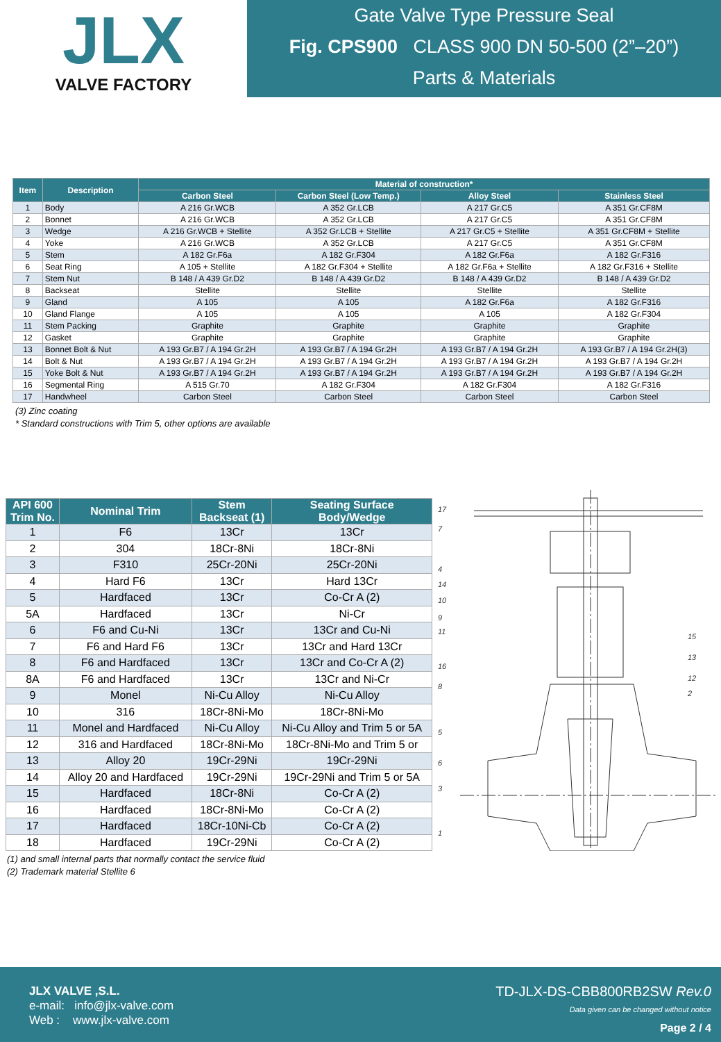JLX
VALVE FACTORY
Gate Valve Type Pressure Seal
Fig. CPS900 CLASS 900 DN 50-500 (2”–20”)
Parts & Materials
| Item | Description | Material of construction* | | | |
| --- | --- | --- | --- | --- | --- |
| | | Carbon Steel | Carbon Steel (Low Temp.) | Alloy Steel | Stainless Steel |
| 1 | Body | A 216 Gr.WCB | A 352 Gr.LCB | A 217 Gr.C5 | A 351 Gr.CF8M |
| 2 | Bonnet | A 216 Gr.WCB | A 352 Gr.LCB | A 217 Gr.C5 | A 351 Gr.CF8M |
| 3 | Wedge | A 216 Gr.WCB + Stellite | A 352 Gr.LCB + Stellite | A 217 Gr.C5 + Stellite | A 351 Gr.CF8M + Stellite |
| 4 | Yoke | A 216 Gr.WCB | A 352 Gr.LCB | A 217 Gr.C5 | A 351 Gr.CF8M |
| 5 | Stem | A 182 Gr.F6a | A 182 Gr.F304 | A 182 Gr.F6a | A 182 Gr.F316 |
| 6 | Seat Ring | A 105 + Stellite | A 182 Gr.F304 + Stellite | A 182 Gr.F6a + Stellite | A 182 Gr.F316 + Stellite |
| 7 | Stem Nut | B 148 / A 439 Gr.D2 | B 148 / A 439 Gr.D2 | B 148 / A 439 Gr.D2 | B 148 / A 439 Gr.D2 |
| 8 | Backseat | Stellite | Stellite | Stellite | Stellite |
| 9 | Gland | A 105 | A 105 | A 182 Gr.F6a | A 182 Gr.F316 |
| 10 | Gland Flange | A 105 | A 105 | A 105 | A 182 Gr.F304 |
| 11 | Stem Packing | Graphite | Graphite | Graphite | Graphite |
| 12 | Gasket | Graphite | Graphite | Graphite | Graphite |
| 13 | Bonnet Bolt & Nut | A 193 Gr.B7 / A 194 Gr.2H | A 193 Gr.B7 / A 194 Gr.2H | A 193 Gr.B7 / A 194 Gr.2H | A 193 Gr.B7 / A 194 Gr.2H(3) |
| 14 | Bolt & Nut | A 193 Gr.B7 / A 194 Gr.2H | A 193 Gr.B7 / A 194 Gr.2H | A 193 Gr.B7 / A 194 Gr.2H | A 193 Gr.B7 / A 194 Gr.2H |
| 15 | Yoke Bolt & Nut | A 193 Gr.B7 / A 194 Gr.2H | A 193 Gr.B7 / A 194 Gr.2H | A 193 Gr.B7 / A 194 Gr.2H | A 193 Gr.B7 / A 194 Gr.2H |
| 16 | Segmental Ring | A 515 Gr.70 | A 182 Gr.F304 | A 182 Gr.F304 | A 182 Gr.F316 |
| 17 | Handwheel | Carbon Steel | Carbon Steel | Carbon Steel | Carbon Steel |
(3) Zinc coating
* Standard constructions with Trim 5, other options are available
| API 600 Trim No. | Nominal Trim | Stem Backseat (1) | Seating Surface Body/Wedge |
| --- | --- | --- | --- |
| 1 | F6 | 13Cr | 13Cr |
| 2 | 304 | 18Cr-8Ni | 18Cr-8Ni |
| 3 | F310 | 25Cr-20Ni | 25Cr-20Ni |
| 4 | Hard F6 | 13Cr | Hard 13Cr |
| 5 | Hardfaced | 13Cr | Co-Cr A (2) |
| 5A | Hardfaced | 13Cr | Ni-Cr |
| 6 | F6 and Cu-Ni | 13Cr | 13Cr and Cu-Ni |
| 7 | F6 and Hard F6 | 13Cr | 13Cr and Hard 13Cr |
| 8 | F6 and Hardfaced | 13Cr | 13Cr and Co-Cr A (2) |
| 8A | F6 and Hardfaced | 13Cr | 13Cr and Ni-Cr |
| 9 | Monel | Ni-Cu Alloy | Ni-Cu Alloy |
| 10 | 316 | 18Cr-8Ni-Mo | 18Cr-8Ni-Mo |
| 11 | Monel and Hardfaced | Ni-Cu Alloy | Ni-Cu Alloy and Trim 5 or 5A |
| 12 | 316 and Hardfaced | 18Cr-8Ni-Mo | 18Cr-8Ni-Mo and Trim 5 or |
| 13 | Alloy 20 | 19Cr-29Ni | 19Cr-29Ni |
| 14 | Alloy 20 and Hardfaced | 19Cr-29Ni | 19Cr-29Ni and Trim 5 or 5A |
| 15 | Hardfaced | 18Cr-8Ni | Co-Cr A (2) |
| 16 | Hardfaced | 18Cr-8Ni-Mo | Co-Cr A (2) |
| 17 | Hardfaced | 18Cr-10Ni-Cb | Co-Cr A (2) |
| 18 | Hardfaced | 19Cr-29Ni | Co-Cr A (2) |
(1) and small internal parts that normally contact the service fluid
(2) Trademark material Stellite 6
17
7
4
14
10
9
11
16
8
5
6
3
1
15
13
12
2
JLX VALVE ,S.L.
e-mail: info@jlx-valve.com
Web : www.jlx-valve.com
TD-JLX-DS-CBB800RB2SW Rev.0
Data given can be changed without notice
Page 2 / 4